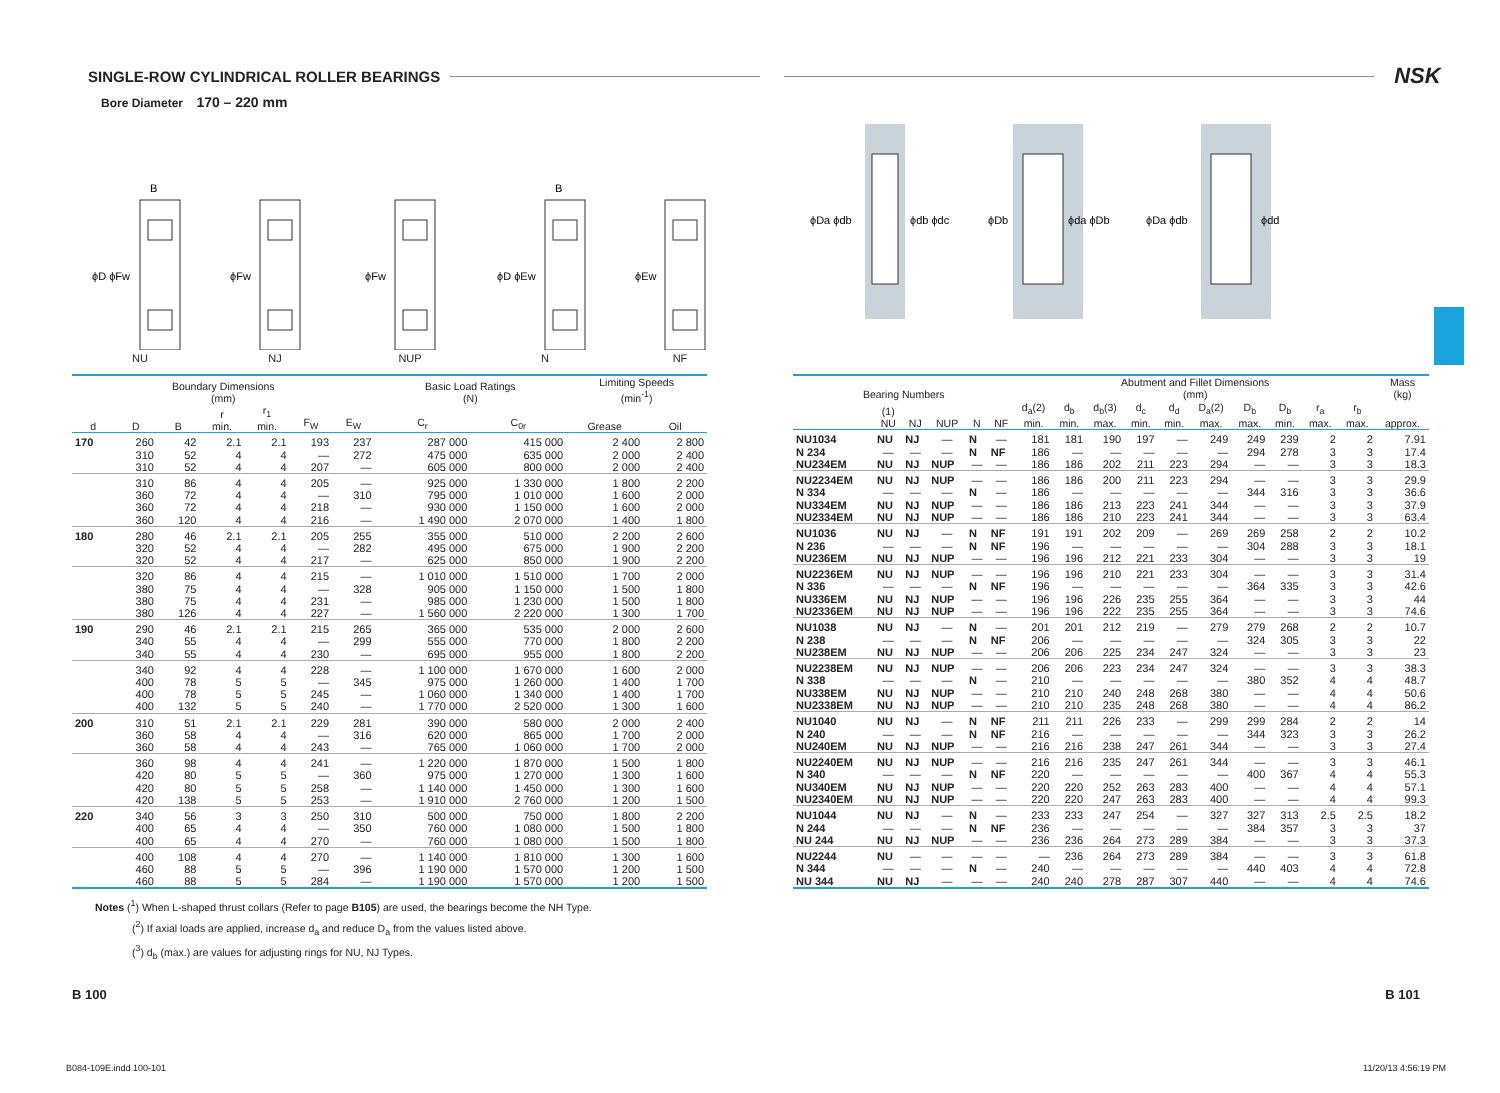SINGLE-ROW CYLINDRICAL ROLLER BEARINGS
NSK
Bore Diameter 170 – 220 mm
B
ϕD ϕFw
NU
ϕFw
NJ
ϕFw
NUP
B
ϕD ϕEw
N
ϕEw
NF
ϕDa ϕdb
ϕdb ϕdc
ϕDb
ϕda ϕDb
ϕDa ϕdb
ϕdd
| Boundary Dimensions (mm) | | | | | | | Basic Load Ratings (N) | | Limiting Speeds (min<sup>-1</sup>) | |
| --- | --- | --- | --- | --- | --- | --- | --- | --- | --- | --- |
| d | D | B | r min. | r<sub>1</sub> min. | F<sub>W</sub> | E<sub>W</sub> | C<sub>r</sub> | C<sub>0r</sub> | Grease | Oil |
| 170 | 260 | 42 | 2.1 | 2.1 | 193 | 237 | 287 000 | 415 000 | 2 400 | 2 800 |
| | 310 | 52 | 4 | 4 | — | 272 | 475 000 | 635 000 | 2 000 | 2 400 |
| | 310 | 52 | 4 | 4 | 207 | — | 605 000 | 800 000 | 2 000 | 2 400 |
| | 310 | 86 | 4 | 4 | 205 | — | 925 000 | 1 330 000 | 1 800 | 2 200 |
| | 360 | 72 | 4 | 4 | — | 310 | 795 000 | 1 010 000 | 1 600 | 2 000 |
| | 360 | 72 | 4 | 4 | 218 | — | 930 000 | 1 150 000 | 1 600 | 2 000 |
| | 360 | 120 | 4 | 4 | 216 | — | 1 490 000 | 2 070 000 | 1 400 | 1 800 |
| 180 | 280 | 46 | 2.1 | 2.1 | 205 | 255 | 355 000 | 510 000 | 2 200 | 2 600 |
| | 320 | 52 | 4 | 4 | — | 282 | 495 000 | 675 000 | 1 900 | 2 200 |
| | 320 | 52 | 4 | 4 | 217 | — | 625 000 | 850 000 | 1 900 | 2 200 |
| | 320 | 86 | 4 | 4 | 215 | — | 1 010 000 | 1 510 000 | 1 700 | 2 000 |
| | 380 | 75 | 4 | 4 | — | 328 | 905 000 | 1 150 000 | 1 500 | 1 800 |
| | 380 | 75 | 4 | 4 | 231 | — | 985 000 | 1 230 000 | 1 500 | 1 800 |
| | 380 | 126 | 4 | 4 | 227 | — | 1 560 000 | 2 220 000 | 1 300 | 1 700 |
| 190 | 290 | 46 | 2.1 | 2.1 | 215 | 265 | 365 000 | 535 000 | 2 000 | 2 600 |
| | 340 | 55 | 4 | 4 | — | 299 | 555 000 | 770 000 | 1 800 | 2 200 |
| | 340 | 55 | 4 | 4 | 230 | — | 695 000 | 955 000 | 1 800 | 2 200 |
| | 340 | 92 | 4 | 4 | 228 | — | 1 100 000 | 1 670 000 | 1 600 | 2 000 |
| | 400 | 78 | 5 | 5 | — | 345 | 975 000 | 1 260 000 | 1 400 | 1 700 |
| | 400 | 78 | 5 | 5 | 245 | — | 1 060 000 | 1 340 000 | 1 400 | 1 700 |
| | 400 | 132 | 5 | 5 | 240 | — | 1 770 000 | 2 520 000 | 1 300 | 1 600 |
| 200 | 310 | 51 | 2.1 | 2.1 | 229 | 281 | 390 000 | 580 000 | 2 000 | 2 400 |
| | 360 | 58 | 4 | 4 | — | 316 | 620 000 | 865 000 | 1 700 | 2 000 |
| | 360 | 58 | 4 | 4 | 243 | — | 765 000 | 1 060 000 | 1 700 | 2 000 |
| | 360 | 98 | 4 | 4 | 241 | — | 1 220 000 | 1 870 000 | 1 500 | 1 800 |
| | 420 | 80 | 5 | 5 | — | 360 | 975 000 | 1 270 000 | 1 300 | 1 600 |
| | 420 | 80 | 5 | 5 | 258 | — | 1 140 000 | 1 450 000 | 1 300 | 1 600 |
| | 420 | 138 | 5 | 5 | 253 | — | 1 910 000 | 2 760 000 | 1 200 | 1 500 |
| 220 | 340 | 56 | 3 | 3 | 250 | 310 | 500 000 | 750 000 | 1 800 | 2 200 |
| | 400 | 65 | 4 | 4 | — | 350 | 760 000 | 1 080 000 | 1 500 | 1 800 |
| | 400 | 65 | 4 | 4 | 270 | — | 760 000 | 1 080 000 | 1 500 | 1 800 |
| | 400 | 108 | 4 | 4 | 270 | — | 1 140 000 | 1 810 000 | 1 300 | 1 600 |
| | 460 | 88 | 5 | 5 | — | 396 | 1 190 000 | 1 570 000 | 1 200 | 1 500 |
| | 460 | 88 | 5 | 5 | 284 | — | 1 190 000 | 1 570 000 | 1 200 | 1 500 |
| Bearing Numbers | | | | | | Abutment and Fillet Dimensions (mm) | | | | | | | | | | Mass (kg) |
| --- | --- | --- | --- | --- | --- | --- | --- | --- | --- | --- | --- | --- | --- | --- | --- | --- |
| | (1) NU | NJ | NUP | N | NF | d<sub>a</sub>(2) min. | d<sub>b</sub> min. | d<sub>b</sub>(3) max. | d<sub>c</sub> min. | d<sub>d</sub> min. | D<sub>a</sub>(2) max. | D<sub>b</sub> max. | D<sub>b</sub> min. | r<sub>a</sub> max. | r<sub>b</sub> max. | approx. |
| NU1034 | NU | NJ | — | N | — | 181 | 181 | 190 | 197 | — | 249 | 249 | 239 | 2 | 2 | 7.91 |
| N 234 | — | — | — | N | NF | 186 | — | — | — | — | — | 294 | 278 | 3 | 3 | 17.4 |
| NU234EM | NU | NJ | NUP | — | — | 186 | 186 | 202 | 211 | 223 | 294 | — | — | 3 | 3 | 18.3 |
| NU2234EM | NU | NJ | NUP | — | — | 186 | 186 | 200 | 211 | 223 | 294 | — | — | 3 | 3 | 29.9 |
| N 334 | — | — | — | N | — | 186 | — | — | — | — | — | 344 | 316 | 3 | 3 | 36.6 |
| NU334EM | NU | NJ | NUP | — | — | 186 | 186 | 213 | 223 | 241 | 344 | — | — | 3 | 3 | 37.9 |
| NU2334EM | NU | NJ | NUP | — | — | 186 | 186 | 210 | 223 | 241 | 344 | — | — | 3 | 3 | 63.4 |
| NU1036 | NU | NJ | — | N | NF | 191 | 191 | 202 | 209 | — | 269 | 269 | 258 | 2 | 2 | 10.2 |
| N 236 | — | — | — | N | NF | 196 | — | — | — | — | — | 304 | 288 | 3 | 3 | 18.1 |
| NU236EM | NU | NJ | NUP | — | — | 196 | 196 | 212 | 221 | 233 | 304 | — | — | 3 | 3 | 19 |
| NU2236EM | NU | NJ | NUP | — | — | 196 | 196 | 210 | 221 | 233 | 304 | — | — | 3 | 3 | 31.4 |
| N 336 | — | — | — | N | NF | 196 | — | — | — | — | — | 364 | 335 | 3 | 3 | 42.6 |
| NU336EM | NU | NJ | NUP | — | — | 196 | 196 | 226 | 235 | 255 | 364 | — | — | 3 | 3 | 44 |
| NU2336EM | NU | NJ | NUP | — | — | 196 | 196 | 222 | 235 | 255 | 364 | — | — | 3 | 3 | 74.6 |
| NU1038 | NU | NJ | — | N | — | 201 | 201 | 212 | 219 | — | 279 | 279 | 268 | 2 | 2 | 10.7 |
| N 238 | — | — | — | N | NF | 206 | — | — | — | — | — | 324 | 305 | 3 | 3 | 22 |
| NU238EM | NU | NJ | NUP | — | — | 206 | 206 | 225 | 234 | 247 | 324 | — | — | 3 | 3 | 23 |
| NU2238EM | NU | NJ | NUP | — | — | 206 | 206 | 223 | 234 | 247 | 324 | — | — | 3 | 3 | 38.3 |
| N 338 | — | — | — | N | — | 210 | — | — | — | — | — | 380 | 352 | 4 | 4 | 48.7 |
| NU338EM | NU | NJ | NUP | — | — | 210 | 210 | 240 | 248 | 268 | 380 | — | — | 4 | 4 | 50.6 |
| NU2338EM | NU | NJ | NUP | — | — | 210 | 210 | 235 | 248 | 268 | 380 | — | — | 4 | 4 | 86.2 |
| NU1040 | NU | NJ | — | N | NF | 211 | 211 | 226 | 233 | — | 299 | 299 | 284 | 2 | 2 | 14 |
| N 240 | — | — | — | N | NF | 216 | — | — | — | — | — | 344 | 323 | 3 | 3 | 26.2 |
| NU240EM | NU | NJ | NUP | — | — | 216 | 216 | 238 | 247 | 261 | 344 | — | — | 3 | 3 | 27.4 |
| NU2240EM | NU | NJ | NUP | — | — | 216 | 216 | 235 | 247 | 261 | 344 | — | — | 3 | 3 | 46.1 |
| N 340 | — | — | — | N | NF | 220 | — | — | — | — | — | 400 | 367 | 4 | 4 | 55.3 |
| NU340EM | NU | NJ | NUP | — | — | 220 | 220 | 252 | 263 | 283 | 400 | — | — | 4 | 4 | 57.1 |
| NU2340EM | NU | NJ | NUP | — | — | 220 | 220 | 247 | 263 | 283 | 400 | — | — | 4 | 4 | 99.3 |
| NU1044 | NU | NJ | — | N | — | 233 | 233 | 247 | 254 | — | 327 | 327 | 313 | 2.5 | 2.5 | 18.2 |
| N 244 | — | — | — | N | NF | 236 | — | — | — | — | — | 384 | 357 | 3 | 3 | 37 |
| NU 244 | NU | NJ | NUP | — | — | 236 | 236 | 264 | 273 | 289 | 384 | — | — | 3 | 3 | 37.3 |
| NU2244 | NU | — | — | — | — | — | 236 | 264 | 273 | 289 | 384 | — | — | 3 | 3 | 61.8 |
| N 344 | — | — | — | N | — | 240 | — | — | — | — | — | 440 | 403 | 4 | 4 | 72.8 |
| NU 344 | NU | NJ | — | — | — | 240 | 240 | 278 | 287 | 307 | 440 | — | — | 4 | 4 | 74.6 |
Notes (<sup>1</sup>) When L-shaped thrust collars (Refer to page B105) are used, the bearings become the NH Type.
(<sup>2</sup>) If axial loads are applied, increase d<sub>a</sub> and reduce D<sub>a</sub> from the values listed above.
(<sup>3</sup>) d<sub>b</sub> (max.) are values for adjusting rings for NU, NJ Types.
B 100 B 101
B084-109E.indd 100-101 11/20/13 4:56:19 PM